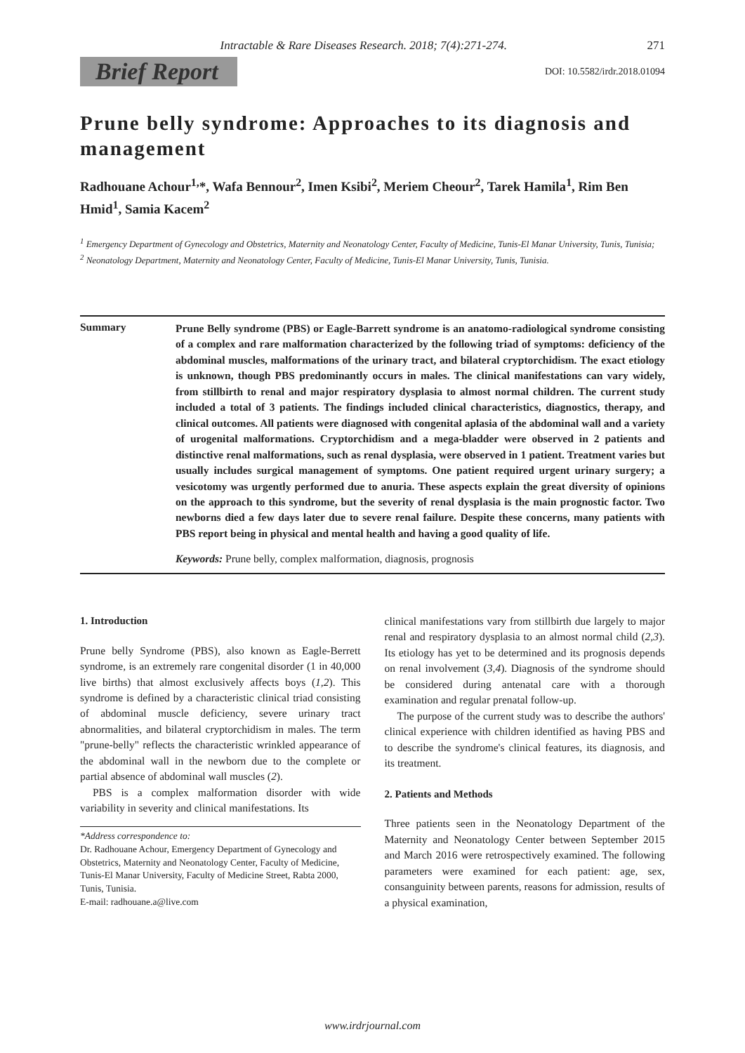Intractable & Rare Diseases Research. 2018; 7(4):271-274. 271
Brief Report
DOI: 10.5582/irdr.2018.01094
Prune belly syndrome: Approaches to its diagnosis and management
Radhouane Achour<sup>1,</sup>*, Wafa Bennour<sup>2</sup>, Imen Ksibi<sup>2</sup>, Meriem Cheour<sup>2</sup>, Tarek Hamila<sup>1</sup>, Rim Ben Hmid<sup>1</sup>, Samia Kacem<sup>2</sup>
<sup>1</sup> Emergency Department of Gynecology and Obstetrics, Maternity and Neonatology Center, Faculty of Medicine, Tunis-El Manar University, Tunis, Tunisia;
<sup>2</sup> Neonatology Department, Maternity and Neonatology Center, Faculty of Medicine, Tunis-El Manar University, Tunis, Tunisia.
Summary
Prune Belly syndrome (PBS) or Eagle-Barrett syndrome is an anatomo-radiological syndrome consisting of a complex and rare malformation characterized by the following triad of symptoms: deficiency of the abdominal muscles, malformations of the urinary tract, and bilateral cryptorchidism. The exact etiology is unknown, though PBS predominantly occurs in males. The clinical manifestations can vary widely, from stillbirth to renal and major respiratory dysplasia to almost normal children. The current study included a total of 3 patients. The findings included clinical characteristics, diagnostics, therapy, and clinical outcomes. All patients were diagnosed with congenital aplasia of the abdominal wall and a variety of urogenital malformations. Cryptorchidism and a mega-bladder were observed in 2 patients and distinctive renal malformations, such as renal dysplasia, were observed in 1 patient. Treatment varies but usually includes surgical management of symptoms. One patient required urgent urinary surgery; a vesicotomy was urgently performed due to anuria. These aspects explain the great diversity of opinions on the approach to this syndrome, but the severity of renal dysplasia is the main prognostic factor. Two newborns died a few days later due to severe renal failure. Despite these concerns, many patients with PBS report being in physical and mental health and having a good quality of life.
Keywords: Prune belly, complex malformation, diagnosis, prognosis
1. Introduction
Prune belly Syndrome (PBS), also known as Eagle-Berrett syndrome, is an extremely rare congenital disorder (1 in 40,000 live births) that almost exclusively affects boys (1,2). This syndrome is defined by a characteristic clinical triad consisting of abdominal muscle deficiency, severe urinary tract abnormalities, and bilateral cryptorchidism in males. The term "prune-belly" reflects the characteristic wrinkled appearance of the abdominal wall in the newborn due to the complete or partial absence of abdominal wall muscles (2).
PBS is a complex malformation disorder with wide variability in severity and clinical manifestations. Its
*Address correspondence to:
Dr. Radhouane Achour, Emergency Department of Gynecology and Obstetrics, Maternity and Neonatology Center, Faculty of Medicine, Tunis-El Manar University, Faculty of Medicine Street, Rabta 2000, Tunis, Tunisia.
E-mail: radhouane.a@live.com
clinical manifestations vary from stillbirth due largely to major renal and respiratory dysplasia to an almost normal child (2,3). Its etiology has yet to be determined and its prognosis depends on renal involvement (3,4). Diagnosis of the syndrome should be considered during antenatal care with a thorough examination and regular prenatal follow-up.
The purpose of the current study was to describe the authors' clinical experience with children identified as having PBS and to describe the syndrome's clinical features, its diagnosis, and its treatment.
2. Patients and Methods
Three patients seen in the Neonatology Department of the Maternity and Neonatology Center between September 2015 and March 2016 were retrospectively examined. The following parameters were examined for each patient: age, sex, consanguinity between parents, reasons for admission, results of a physical examination,
www.irdrjournal.com